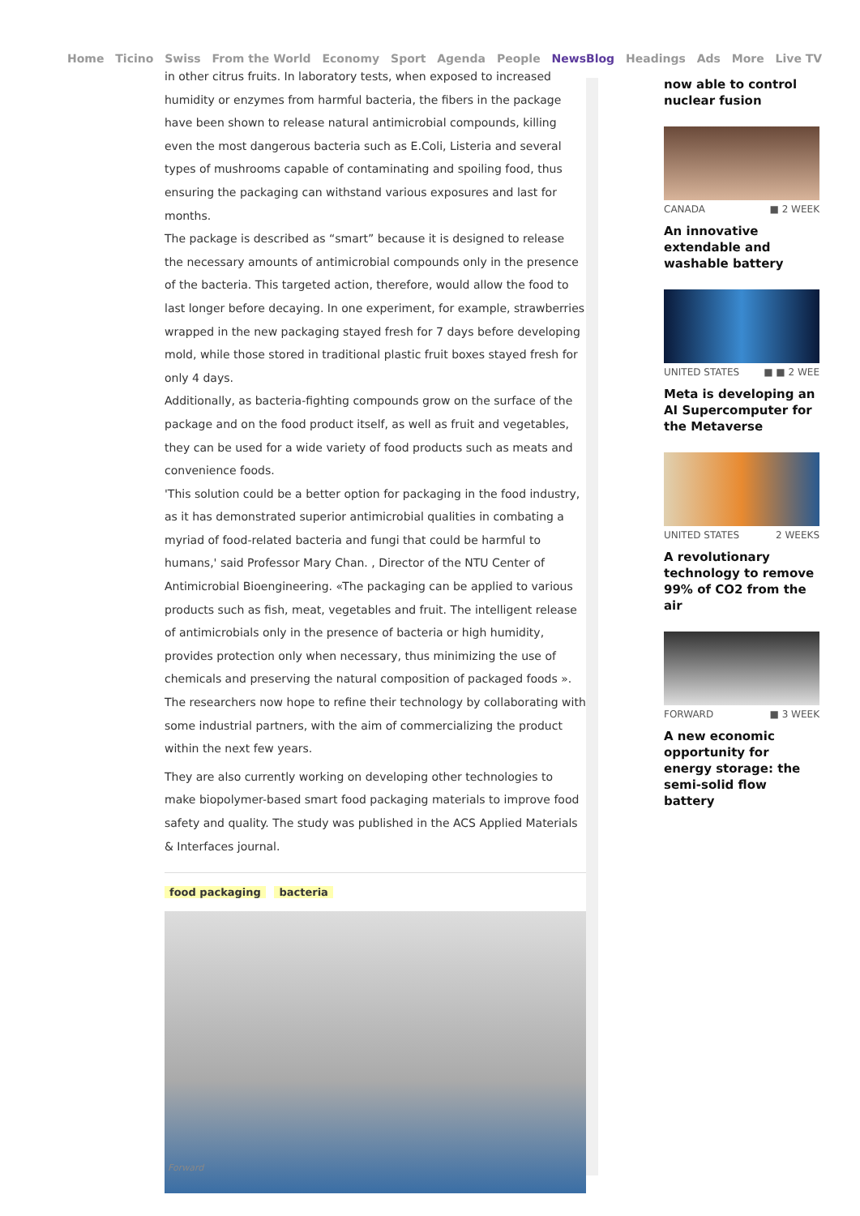Home Ticino Swiss From the World Economy Sport Agenda People NewsBlog Headings Ads More Live TV
in other citrus fruits. In laboratory tests, when exposed to increased humidity or enzymes from harmful bacteria, the fibers in the package have been shown to release natural antimicrobial compounds, killing even the most dangerous bacteria such as E.Coli, Listeria and several types of mushrooms capable of contaminating and spoiling food, thus ensuring the packaging can withstand various exposures and last for months.
The package is described as “smart” because it is designed to release the necessary amounts of antimicrobial compounds only in the presence of the bacteria. This targeted action, therefore, would allow the food to last longer before decaying. In one experiment, for example, strawberries wrapped in the new packaging stayed fresh for 7 days before developing mold, while those stored in traditional plastic fruit boxes stayed fresh for only 4 days.
Additionally, as bacteria-fighting compounds grow on the surface of the package and on the food product itself, as well as fruit and vegetables, they can be used for a wide variety of food products such as meats and convenience foods.
'This solution could be a better option for packaging in the food industry, as it has demonstrated superior antimicrobial qualities in combating a myriad of food-related bacteria and fungi that could be harmful to humans,' said Professor Mary Chan. , Director of the NTU Center of Antimicrobial Bioengineering. «The packaging can be applied to various products such as fish, meat, vegetables and fruit. The intelligent release of antimicrobials only in the presence of bacteria or high humidity, provides protection only when necessary, thus minimizing the use of chemicals and preserving the natural composition of packaged foods ».
The researchers now hope to refine their technology by collaborating with some industrial partners, with the aim of commercializing the product within the next few years.
They are also currently working on developing other technologies to make biopolymer-based smart food packaging materials to improve food safety and quality. The study was published in the ACS Applied Materials & Interfaces journal.
food packaging bacteria
Forward
now able to control nuclear fusion
CANADA ■ 2 WEEK
An innovative extendable and washable battery
UNITED STATES ■ ■ 2 WEE
Meta is developing an AI Supercomputer for the Metaverse
UNITED STATES 2 WEEKS
A revolutionary technology to remove 99% of CO2 from the air
FORWARD ■ 3 WEEK
A new economic opportunity for energy storage: the semi-solid flow battery